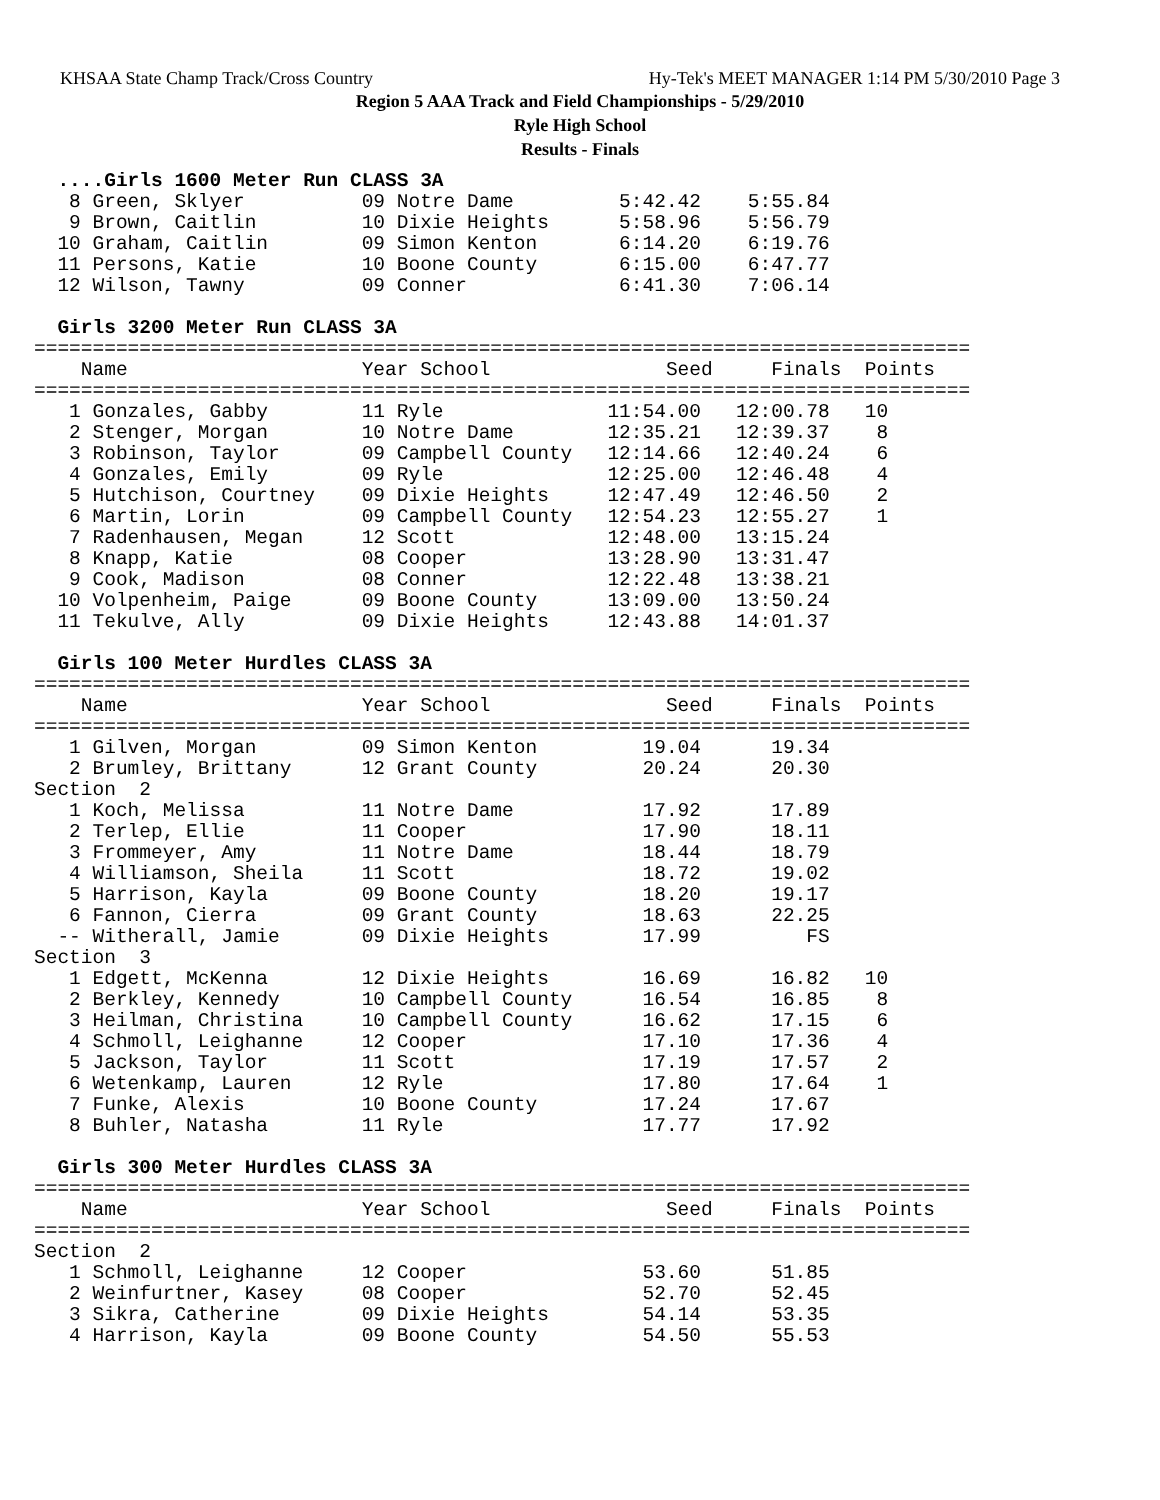KHSAA State Champ Track/Cross Country Hy-Tek's MEET MANAGER 1:14 PM 5/30/2010 Page 3
Region 5 AAA Track and Field Championships - 5/29/2010
Ryle High School
Results - Finals
  ....Girls 1600 Meter Run CLASS 3A
   8 Green, Sklyer          09 Notre Dame         5:42.42    5:55.84
   9 Brown, Caitlin         10 Dixie Heights      5:58.96    5:56.79
  10 Graham, Caitlin        09 Simon Kenton       6:14.20    6:19.76
  11 Persons, Katie         10 Boone County       6:15.00    6:47.77
  12 Wilson, Tawny          09 Conner             6:41.30    7:06.14

  Girls 3200 Meter Run CLASS 3A
================================================================================
    Name                    Year School               Seed     Finals  Points
================================================================================
   1 Gonzales, Gabby        11 Ryle              11:54.00   12:00.78   10
   2 Stenger, Morgan        10 Notre Dame        12:35.21   12:39.37    8
   3 Robinson, Taylor       09 Campbell County   12:14.66   12:40.24    6
   4 Gonzales, Emily        09 Ryle              12:25.00   12:46.48    4
   5 Hutchison, Courtney    09 Dixie Heights     12:47.49   12:46.50    2
   6 Martin, Lorin          09 Campbell County   12:54.23   12:55.27    1
   7 Radenhausen, Megan     12 Scott             12:48.00   13:15.24
   8 Knapp, Katie           08 Cooper            13:28.90   13:31.47
   9 Cook, Madison          08 Conner            12:22.48   13:38.21
  10 Volpenheim, Paige      09 Boone County      13:09.00   13:50.24
  11 Tekulve, Ally          09 Dixie Heights     12:43.88   14:01.37

  Girls 100 Meter Hurdles CLASS 3A
================================================================================
    Name                    Year School               Seed     Finals  Points
================================================================================
   1 Gilven, Morgan         09 Simon Kenton         19.04      19.34
   2 Brumley, Brittany      12 Grant County         20.24      20.30
Section  2
   1 Koch, Melissa          11 Notre Dame           17.92      17.89
   2 Terlep, Ellie          11 Cooper               17.90      18.11
   3 Frommeyer, Amy         11 Notre Dame           18.44      18.79
   4 Williamson, Sheila     11 Scott                18.72      19.02
   5 Harrison, Kayla        09 Boone County         18.20      19.17
   6 Fannon, Cierra         09 Grant County         18.63      22.25
  -- Witherall, Jamie       09 Dixie Heights        17.99         FS
Section  3
   1 Edgett, McKenna        12 Dixie Heights        16.69      16.82   10
   2 Berkley, Kennedy       10 Campbell County      16.54      16.85    8
   3 Heilman, Christina     10 Campbell County      16.62      17.15    6
   4 Schmoll, Leighanne     12 Cooper               17.10      17.36    4
   5 Jackson, Taylor        11 Scott                17.19      17.57    2
   6 Wetenkamp, Lauren      12 Ryle                 17.80      17.64    1
   7 Funke, Alexis          10 Boone County         17.24      17.67
   8 Buhler, Natasha        11 Ryle                 17.77      17.92

  Girls 300 Meter Hurdles CLASS 3A
================================================================================
    Name                    Year School               Seed     Finals  Points
================================================================================
Section  2
   1 Schmoll, Leighanne     12 Cooper               53.60      51.85
   2 Weinfurtner, Kasey     08 Cooper               52.70      52.45
   3 Sikra, Catherine       09 Dixie Heights        54.14      53.35
   4 Harrison, Kayla        09 Boone County         54.50      55.53